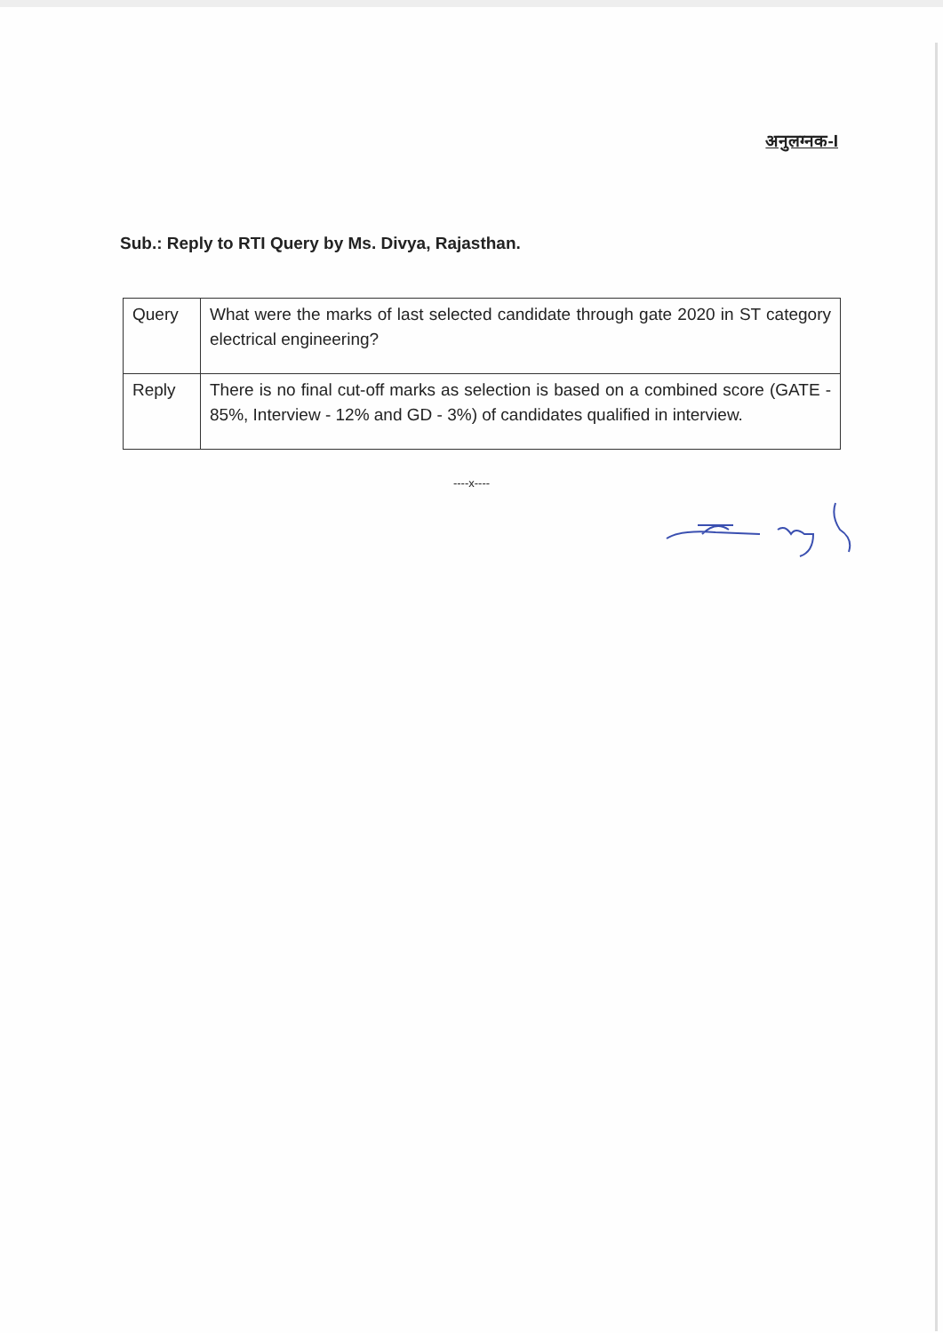अनुलग्नक-I
Sub.: Reply to RTI Query by Ms. Divya, Rajasthan.
| Query | What were the marks of last selected candidate through gate 2020 in ST category electrical engineering? |
| Reply | There is no final cut-off marks as selection is based on a combined score (GATE - 85%, Interview - 12% and GD - 3%) of candidates qualified in interview. |
----x----